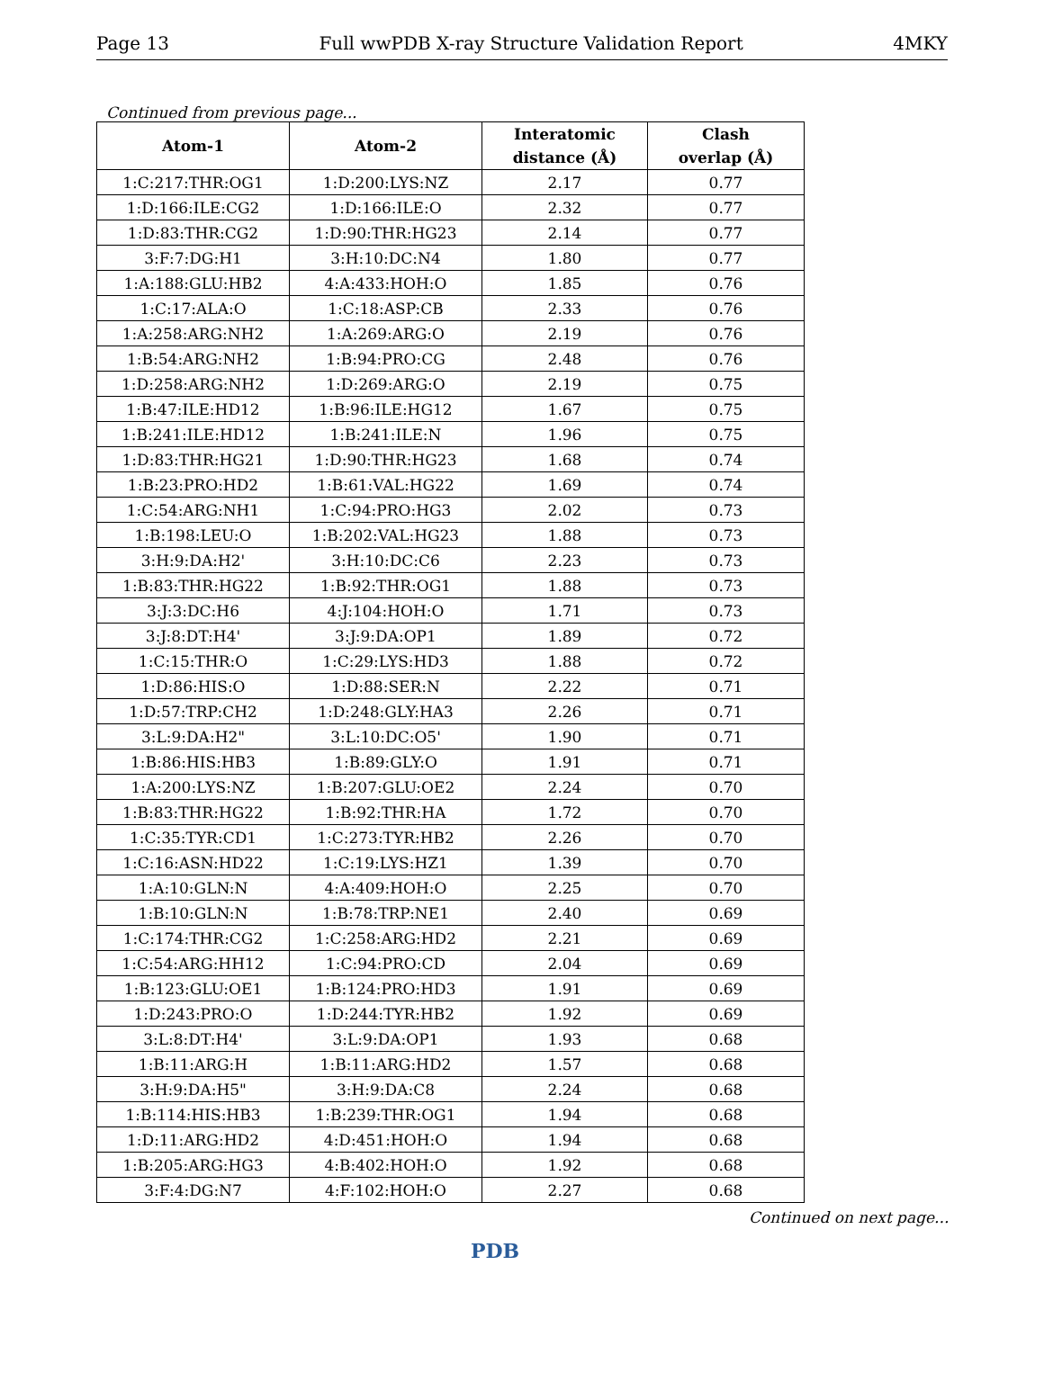Page 13 Full wwPDB X-ray Structure Validation Report 4MKY
Continued from previous page...
| Atom-1 | Atom-2 | Interatomic distance (Å) | Clash overlap (Å) |
| --- | --- | --- | --- |
| 1:C:217:THR:OG1 | 1:D:200:LYS:NZ | 2.17 | 0.77 |
| 1:D:166:ILE:CG2 | 1:D:166:ILE:O | 2.32 | 0.77 |
| 1:D:83:THR:CG2 | 1:D:90:THR:HG23 | 2.14 | 0.77 |
| 3:F:7:DG:H1 | 3:H:10:DC:N4 | 1.80 | 0.77 |
| 1:A:188:GLU:HB2 | 4:A:433:HOH:O | 1.85 | 0.76 |
| 1:C:17:ALA:O | 1:C:18:ASP:CB | 2.33 | 0.76 |
| 1:A:258:ARG:NH2 | 1:A:269:ARG:O | 2.19 | 0.76 |
| 1:B:54:ARG:NH2 | 1:B:94:PRO:CG | 2.48 | 0.76 |
| 1:D:258:ARG:NH2 | 1:D:269:ARG:O | 2.19 | 0.75 |
| 1:B:47:ILE:HD12 | 1:B:96:ILE:HG12 | 1.67 | 0.75 |
| 1:B:241:ILE:HD12 | 1:B:241:ILE:N | 1.96 | 0.75 |
| 1:D:83:THR:HG21 | 1:D:90:THR:HG23 | 1.68 | 0.74 |
| 1:B:23:PRO:HD2 | 1:B:61:VAL:HG22 | 1.69 | 0.74 |
| 1:C:54:ARG:NH1 | 1:C:94:PRO:HG3 | 2.02 | 0.73 |
| 1:B:198:LEU:O | 1:B:202:VAL:HG23 | 1.88 | 0.73 |
| 3:H:9:DA:H2' | 3:H:10:DC:C6 | 2.23 | 0.73 |
| 1:B:83:THR:HG22 | 1:B:92:THR:OG1 | 1.88 | 0.73 |
| 3:J:3:DC:H6 | 4:J:104:HOH:O | 1.71 | 0.73 |
| 3:J:8:DT:H4' | 3:J:9:DA:OP1 | 1.89 | 0.72 |
| 1:C:15:THR:O | 1:C:29:LYS:HD3 | 1.88 | 0.72 |
| 1:D:86:HIS:O | 1:D:88:SER:N | 2.22 | 0.71 |
| 1:D:57:TRP:CH2 | 1:D:248:GLY:HA3 | 2.26 | 0.71 |
| 3:L:9:DA:H2" | 3:L:10:DC:O5' | 1.90 | 0.71 |
| 1:B:86:HIS:HB3 | 1:B:89:GLY:O | 1.91 | 0.71 |
| 1:A:200:LYS:NZ | 1:B:207:GLU:OE2 | 2.24 | 0.70 |
| 1:B:83:THR:HG22 | 1:B:92:THR:HA | 1.72 | 0.70 |
| 1:C:35:TYR:CD1 | 1:C:273:TYR:HB2 | 2.26 | 0.70 |
| 1:C:16:ASN:HD22 | 1:C:19:LYS:HZ1 | 1.39 | 0.70 |
| 1:A:10:GLN:N | 4:A:409:HOH:O | 2.25 | 0.70 |
| 1:B:10:GLN:N | 1:B:78:TRP:NE1 | 2.40 | 0.69 |
| 1:C:174:THR:CG2 | 1:C:258:ARG:HD2 | 2.21 | 0.69 |
| 1:C:54:ARG:HH12 | 1:C:94:PRO:CD | 2.04 | 0.69 |
| 1:B:123:GLU:OE1 | 1:B:124:PRO:HD3 | 1.91 | 0.69 |
| 1:D:243:PRO:O | 1:D:244:TYR:HB2 | 1.92 | 0.69 |
| 3:L:8:DT:H4' | 3:L:9:DA:OP1 | 1.93 | 0.68 |
| 1:B:11:ARG:H | 1:B:11:ARG:HD2 | 1.57 | 0.68 |
| 3:H:9:DA:H5" | 3:H:9:DA:C8 | 2.24 | 0.68 |
| 1:B:114:HIS:HB3 | 1:B:239:THR:OG1 | 1.94 | 0.68 |
| 1:D:11:ARG:HD2 | 4:D:451:HOH:O | 1.94 | 0.68 |
| 1:B:205:ARG:HG3 | 4:B:402:HOH:O | 1.92 | 0.68 |
| 3:F:4:DG:N7 | 4:F:102:HOH:O | 2.27 | 0.68 |
Continued on next page...
PDB